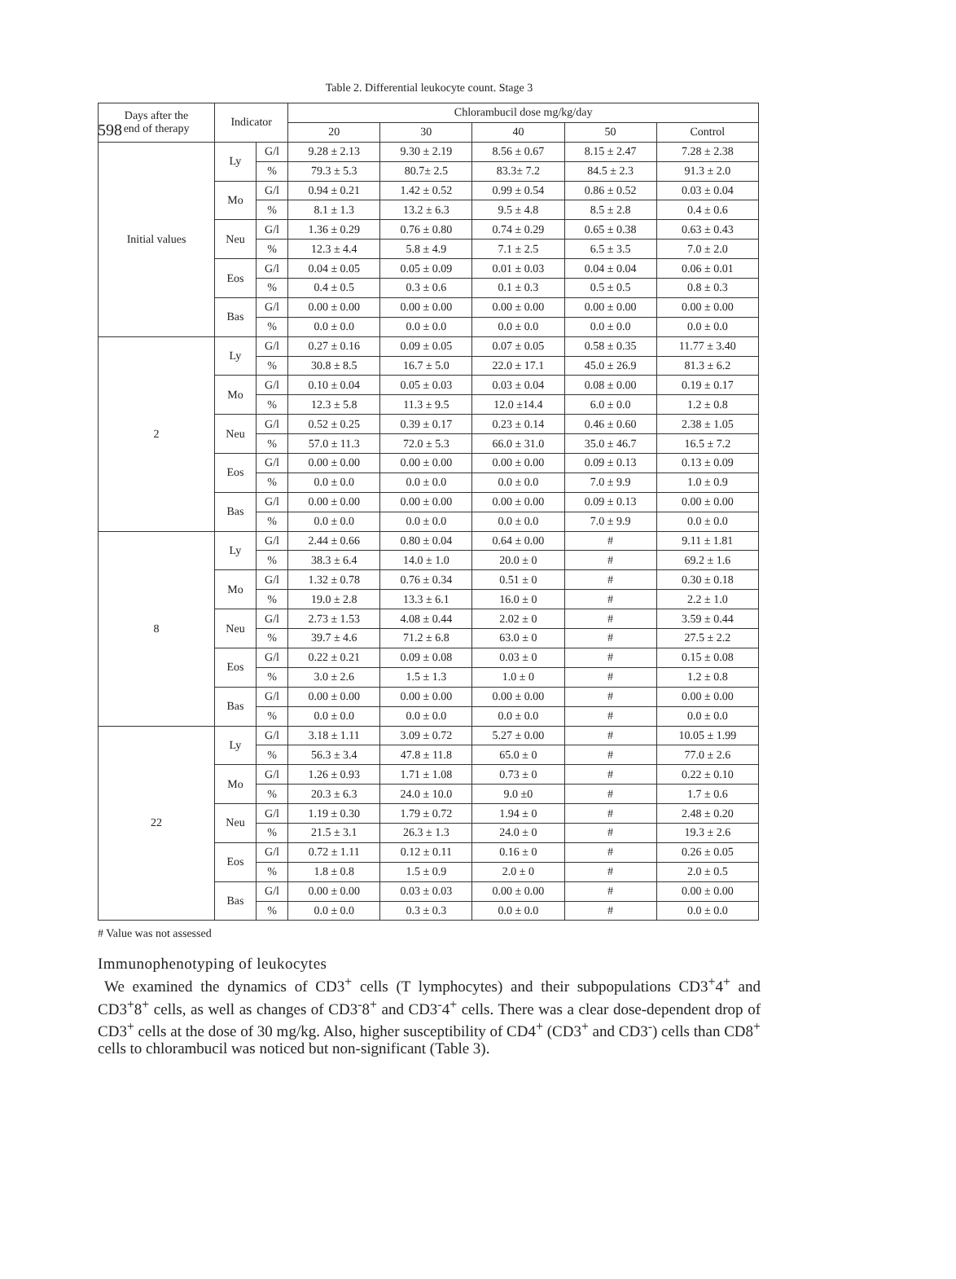598
Table 2. Differential leukocyte count. Stage 3
| Days after the end of therapy | Indicator | | Chlorambucil dose mg/kg/day | | | | |
| --- | --- | --- | --- | --- | --- | --- | --- |
| | | | 20 | 30 | 40 | 50 | Control |
| Initial values | Ly | G/l | 9.28 ± 2.13 | 9.30 ± 2.19 | 8.56 ± 0.67 | 8.15 ± 2.47 | 7.28 ± 2.38 |
| | | % | 79.3 ± 5.3 | 80.7± 2.5 | 83.3± 7.2 | 84.5 ± 2.3 | 91.3 ± 2.0 |
| | Mo | G/l | 0.94 ± 0.21 | 1.42 ± 0.52 | 0.99 ± 0.54 | 0.86 ± 0.52 | 0.03 ± 0.04 |
| | | % | 8.1 ± 1.3 | 13.2 ± 6.3 | 9.5 ± 4.8 | 8.5 ± 2.8 | 0.4 ± 0.6 |
| | Neu | G/l | 1.36 ± 0.29 | 0.76 ± 0.80 | 0.74 ± 0.29 | 0.65 ± 0.38 | 0.63 ± 0.43 |
| | | % | 12.3 ± 4.4 | 5.8 ± 4.9 | 7.1 ± 2.5 | 6.5 ± 3.5 | 7.0 ± 2.0 |
| | Eos | G/l | 0.04 ± 0.05 | 0.05 ± 0.09 | 0.01 ± 0.03 | 0.04 ± 0.04 | 0.06 ± 0.01 |
| | | % | 0.4 ± 0.5 | 0.3 ± 0.6 | 0.1 ± 0.3 | 0.5 ± 0.5 | 0.8 ± 0.3 |
| | Bas | G/l | 0.00 ± 0.00 | 0.00 ± 0.00 | 0.00 ± 0.00 | 0.00 ± 0.00 | 0.00 ± 0.00 |
| | | % | 0.0 ± 0.0 | 0.0 ± 0.0 | 0.0 ± 0.0 | 0.0 ± 0.0 | 0.0 ± 0.0 |
| 2 | Ly | G/l | 0.27 ± 0.16 | 0.09 ± 0.05 | 0.07 ± 0.05 | 0.58 ± 0.35 | 11.77 ± 3.40 |
| | | % | 30.8 ± 8.5 | 16.7 ± 5.0 | 22.0 ± 17.1 | 45.0 ± 26.9 | 81.3 ± 6.2 |
| | Mo | G/l | 0.10 ± 0.04 | 0.05 ± 0.03 | 0.03 ± 0.04 | 0.08 ± 0.00 | 0.19 ± 0.17 |
| | | % | 12.3 ± 5.8 | 11.3 ± 9.5 | 12.0 ±14.4 | 6.0 ± 0.0 | 1.2 ± 0.8 |
| | Neu | G/l | 0.52 ± 0.25 | 0.39 ± 0.17 | 0.23 ± 0.14 | 0.46 ± 0.60 | 2.38 ± 1.05 |
| | | % | 57.0 ± 11.3 | 72.0 ± 5.3 | 66.0 ± 31.0 | 35.0 ± 46.7 | 16.5 ± 7.2 |
| | Eos | G/l | 0.00 ± 0.00 | 0.00 ± 0.00 | 0.00 ± 0.00 | 0.09 ± 0.13 | 0.13 ± 0.09 |
| | | % | 0.0 ± 0.0 | 0.0 ± 0.0 | 0.0 ± 0.0 | 7.0 ± 9.9 | 1.0 ± 0.9 |
| | Bas | G/l | 0.00 ± 0.00 | 0.00 ± 0.00 | 0.00 ± 0.00 | 0.09 ± 0.13 | 0.00 ± 0.00 |
| | | % | 0.0 ± 0.0 | 0.0 ± 0.0 | 0.0 ± 0.0 | 7.0 ± 9.9 | 0.0 ± 0.0 |
| 8 | Ly | G/l | 2.44 ± 0.66 | 0.80 ± 0.04 | 0.64 ± 0.00 | # | 9.11 ± 1.81 |
| | | % | 38.3 ± 6.4 | 14.0 ± 1.0 | 20.0 ± 0 | # | 69.2 ± 1.6 |
| | Mo | G/l | 1.32 ± 0.78 | 0.76 ± 0.34 | 0.51 ± 0 | # | 0.30 ± 0.18 |
| | | % | 19.0 ± 2.8 | 13.3 ± 6.1 | 16.0 ± 0 | # | 2.2 ± 1.0 |
| | Neu | G/l | 2.73 ± 1.53 | 4.08 ± 0.44 | 2.02 ± 0 | # | 3.59 ± 0.44 |
| | | % | 39.7 ± 4.6 | 71.2 ± 6.8 | 63.0 ± 0 | # | 27.5 ± 2.2 |
| | Eos | G/l | 0.22 ± 0.21 | 0.09 ± 0.08 | 0.03 ± 0 | # | 0.15 ± 0.08 |
| | | % | 3.0 ± 2.6 | 1.5 ± 1.3 | 1.0 ± 0 | # | 1.2 ± 0.8 |
| | Bas | G/l | 0.00 ± 0.00 | 0.00 ± 0.00 | 0.00 ± 0.00 | # | 0.00 ± 0.00 |
| | | % | 0.0 ± 0.0 | 0.0 ± 0.0 | 0.0 ± 0.0 | # | 0.0 ± 0.0 |
| 22 | Ly | G/l | 3.18 ± 1.11 | 3.09 ± 0.72 | 5.27 ± 0.00 | # | 10.05 ± 1.99 |
| | | % | 56.3 ± 3.4 | 47.8 ± 11.8 | 65.0 ± 0 | # | 77.0 ± 2.6 |
| | Mo | G/l | 1.26 ± 0.93 | 1.71 ± 1.08 | 0.73 ± 0 | # | 0.22 ± 0.10 |
| | | % | 20.3 ± 6.3 | 24.0 ± 10.0 | 9.0 ±0 | # | 1.7 ± 0.6 |
| | Neu | G/l | 1.19 ± 0.30 | 1.79 ± 0.72 | 1.94 ± 0 | # | 2.48 ± 0.20 |
| | | % | 21.5 ± 3.1 | 26.3 ± 1.3 | 24.0 ± 0 | # | 19.3 ± 2.6 |
| | Eos | G/l | 0.72 ± 1.11 | 0.12 ± 0.11 | 0.16 ± 0 | # | 0.26 ± 0.05 |
| | | % | 1.8 ± 0.8 | 1.5 ± 0.9 | 2.0 ± 0 | # | 2.0 ± 0.5 |
| | Bas | G/l | 0.00 ± 0.00 | 0.03 ± 0.03 | 0.00 ± 0.00 | # | 0.00 ± 0.00 |
| | | % | 0.0 ± 0.0 | 0.3 ± 0.3 | 0.0 ± 0.0 | # | 0.0 ± 0.0 |
# Value was not assessed
Immunophenotyping of leukocytes
We examined the dynamics of CD3<sup>+</sup> cells (T lymphocytes) and their subpopulations CD3<sup>+</sup>4<sup>+</sup> and CD3<sup>+</sup>8<sup>+</sup> cells, as well as changes of CD3<sup>-</sup>8<sup>+</sup> and CD3<sup>-</sup>4<sup>+</sup> cells. There was a clear dose-dependent drop of CD3<sup>+</sup> cells at the dose of 30 mg/kg. Also, higher susceptibility of CD4<sup>+</sup> (CD3<sup>+</sup> and CD3<sup>-</sup>) cells than CD8<sup>+</sup> cells to chlorambucil was noticed but non-significant (Table 3).